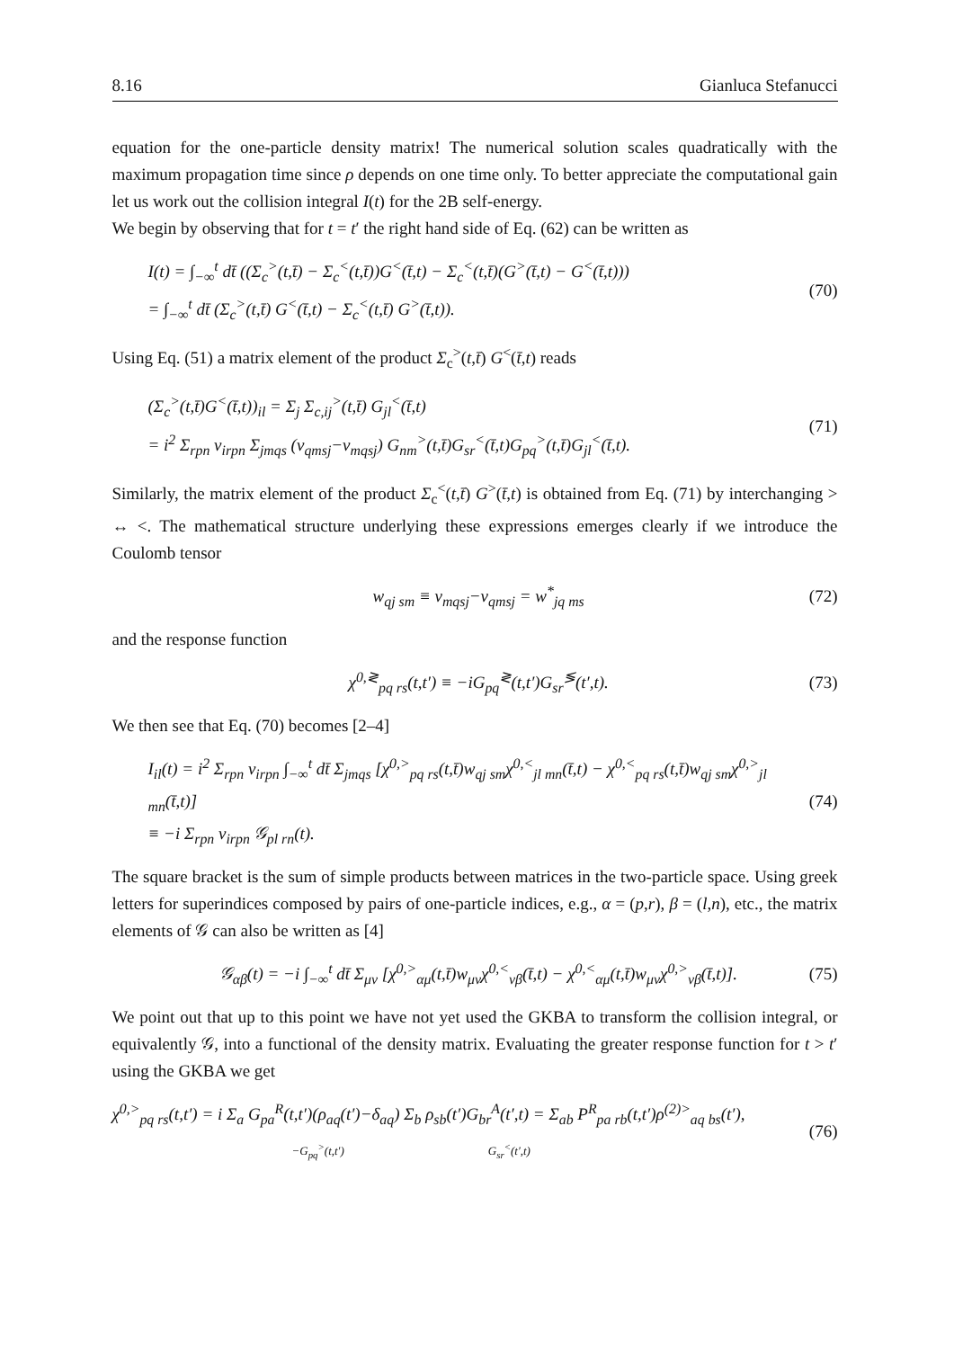8.16 Gianluca Stefanucci
equation for the one-particle density matrix! The numerical solution scales quadratically with the maximum propagation time since ρ depends on one time only. To better appreciate the computational gain let us work out the collision integral I(t) for the 2B self-energy.
We begin by observing that for t = t′ the right hand side of Eq. (62) can be written as
I(t) = ∫<sub>−∞</sub><sup>t</sup> dt̄ ((Σ<sub>c</sub><sup>></sup>(t,t̄) − Σ<sub>c</sub><sup><</sup>(t,t̄))G<sup><</sup>(t̄,t) − Σ<sub>c</sub><sup><</sup>(t,t̄)(G<sup>></sup>(t̄,t) − G<sup><</sup>(t̄,t)))
= ∫<sub>−∞</sub><sup>t</sup> dt̄ (Σ<sub>c</sub><sup>></sup>(t,t̄) G<sup><</sup>(t̄,t) − Σ<sub>c</sub><sup><</sup>(t,t̄) G<sup>></sup>(t̄,t)).
(70)
Using Eq. (51) a matrix element of the product Σ<sub>c</sub><sup>></sup>(t,t̄) G<sup><</sup>(t̄,t) reads
(Σ<sub>c</sub><sup>></sup>(t,t̄)G<sup><</sup>(t̄,t))<sub>il</sub> = Σ<sub>j</sub> Σ<sub>c,ij</sub><sup>></sup>(t,t̄) G<sub>jl</sub><sup><</sup>(t̄,t)
= i<sup>2</sup> Σ<sub>rpn</sub> v<sub>irpn</sub> Σ<sub>jmqs</sub> (v<sub>qmsj</sub>−v<sub>mqsj</sub>) G<sub>nm</sub><sup>></sup>(t,t̄)G<sub>sr</sub><sup><</sup>(t̄,t)G<sub>pq</sub><sup>></sup>(t,t̄)G<sub>jl</sub><sup><</sup>(t̄,t).
(71)
Similarly, the matrix element of the product Σ<sub>c</sub><sup><</sup>(t,t̄) G<sup>></sup>(t̄,t) is obtained from Eq. (71) by interchanging > ↔ <. The mathematical structure underlying these expressions emerges clearly if we introduce the Coulomb tensor
w<sub>qj sm</sub> ≡ v<sub>mqsj</sub>−v<sub>qmsj</sub> = w<sup>*</sup><sub>jq ms</sub> (72)
and the response function
χ<sup>0,≷</sup><sub>pq rs</sub>(t,t′) ≡ −iG<sub>pq</sub><sup>≷</sup>(t,t′)G<sub>sr</sub><sup>≶</sup>(t′,t).
(73)
We then see that Eq. (70) becomes [2–4]
I<sub>il</sub>(t) = i<sup>2</sup> Σ<sub>rpn</sub> v<sub>irpn</sub> ∫<sub>−∞</sub><sup>t</sup> dt̄ Σ<sub>jmqs</sub> [χ<sup>0,></sup><sub>pq rs</sub>(t,t̄)w<sub>qj sm</sub>χ<sup>0,<</sup><sub>jl mn</sub>(t̄,t) − χ<sup>0,<</sup><sub>pq rs</sub>(t,t̄)w<sub>qj sm</sub>χ<sup>0,></sup><sub>jl mn</sub>(t̄,t)]
≡ −i Σ<sub>rpn</sub> v<sub>irpn</sub> 𝒢<sub>pl rn</sub>(t).
(74)
The square bracket is the sum of simple products between matrices in the two-particle space. Using greek letters for superindices composed by pairs of one-particle indices, e.g., α = (p,r), β = (l,n), etc., the matrix elements of 𝒢 can also be written as [4]
𝒢<sub>αβ</sub>(t) = −i ∫<sub>−∞</sub><sup>t</sup> dt̄ Σ<sub>μν</sub> [χ<sup>0,></sup><sub>αμ</sub>(t,t̄)w<sub>μν</sub>χ<sup>0,<</sup><sub>νβ</sub>(t̄,t) − χ<sup>0,<</sup><sub>αμ</sub>(t,t̄)w<sub>μν</sub>χ<sup>0,></sup><sub>νβ</sub>(t̄,t)].
(75)
We point out that up to this point we have not yet used the GKBA to transform the collision integral, or equivalently 𝒢, into a functional of the density matrix. Evaluating the greater response function for t > t′ using the GKBA we get
χ<sup>0,></sup><sub>pq rs</sub>(t,t′) = i Σ<sub>a</sub> G<sub>pa</sub><sup>R</sup>(t,t′)(ρ<sub>aq</sub>(t′)−δ<sub>aq</sub>) Σ<sub>b</sub> ρ<sub>sb</sub>(t′)G<sub>br</sub><sup>A</sup>(t′,t) = Σ<sub>ab</sub> P<sup>R</sup><sub>pa rb</sub>(t,t′)ρ<sup>(2)></sup><sub>aq bs</sub>(t′),
−G<sub>pq</sub><sup>></sup>(t,t′) G<sub>sr</sub><sup><</sup>(t′,t)
(76)